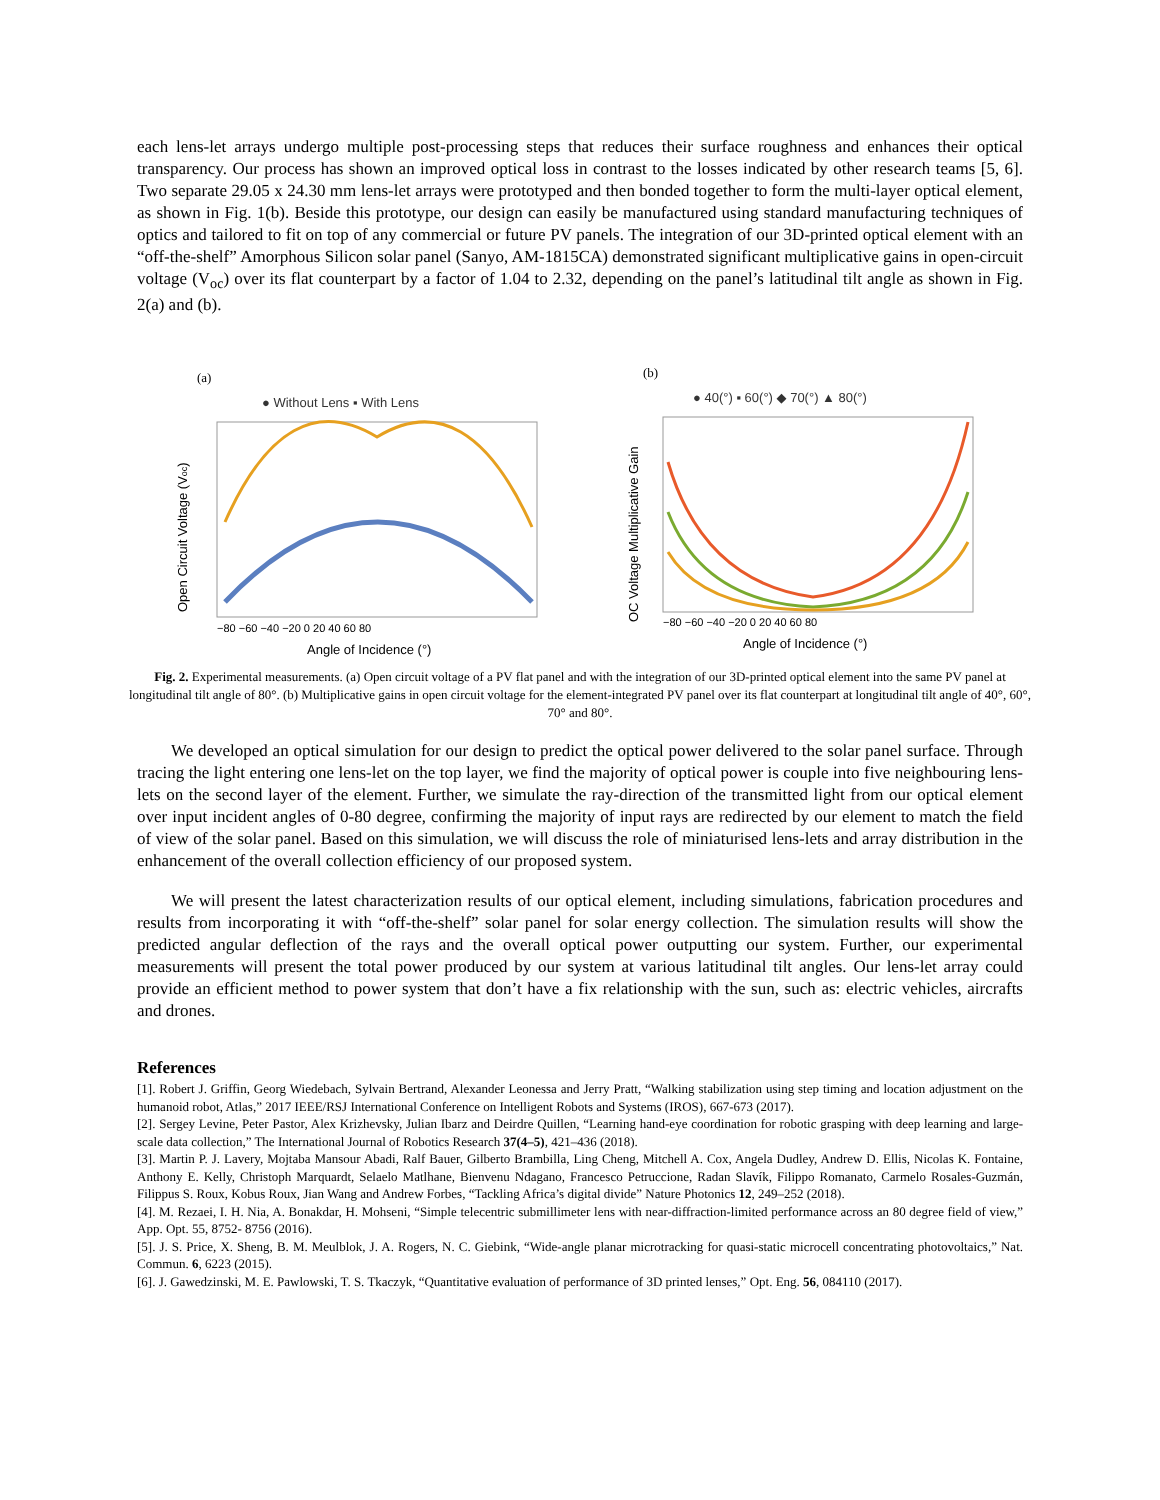each lens-let arrays undergo multiple post-processing steps that reduces their surface roughness and enhances their optical transparency. Our process has shown an improved optical loss in contrast to the losses indicated by other research teams [5, 6]. Two separate 29.05 x 24.30 mm lens-let arrays were prototyped and then bonded together to form the multi-layer optical element, as shown in Fig. 1(b). Beside this prototype, our design can easily be manufactured using standard manufacturing techniques of optics and tailored to fit on top of any commercial or future PV panels. The integration of our 3D-printed optical element with an “off-the-shelf” Amorphous Silicon solar panel (Sanyo, AM-1815CA) demonstrated significant multiplicative gains in open-circuit voltage (V<sub>oc</sub>) over its flat counterpart by a factor of 1.04 to 2.32, depending on the panel’s latitudinal tilt angle as shown in Fig. 2(a) and (b).
(a)
● Without Lens ▪ With Lens
−80 −60 −40 −20 0 20 40 60 80
Angle of Incidence (°)
Open Circuit Voltage (Voc)
(b)
● 40(°) ▪ 60(°) ◆ 70(°) ▲ 80(°)
−80 −60 −40 −20 0 20 40 60 80
Angle of Incidence (°)
OC Voltage Multiplicative Gain
Fig. 2. Experimental measurements. (a) Open circuit voltage of a PV flat panel and with the integration of our 3D-printed optical element into the same PV panel at longitudinal tilt angle of 80°. (b) Multiplicative gains in open circuit voltage for the element-integrated PV panel over its flat counterpart at longitudinal tilt angle of 40°, 60°, 70° and 80°.
We developed an optical simulation for our design to predict the optical power delivered to the solar panel surface. Through tracing the light entering one lens-let on the top layer, we find the majority of optical power is couple into five neighbouring lens-lets on the second layer of the element. Further, we simulate the ray-direction of the transmitted light from our optical element over input incident angles of 0-80 degree, confirming the majority of input rays are redirected by our element to match the field of view of the solar panel. Based on this simulation, we will discuss the role of miniaturised lens-lets and array distribution in the enhancement of the overall collection efficiency of our proposed system.
We will present the latest characterization results of our optical element, including simulations, fabrication procedures and results from incorporating it with “off-the-shelf” solar panel for solar energy collection. The simulation results will show the predicted angular deflection of the rays and the overall optical power outputting our system. Further, our experimental measurements will present the total power produced by our system at various latitudinal tilt angles. Our lens-let array could provide an efficient method to power system that don’t have a fix relationship with the sun, such as: electric vehicles, aircrafts and drones.
References
[1]. Robert J. Griffin, Georg Wiedebach, Sylvain Bertrand, Alexander Leonessa and Jerry Pratt, “Walking stabilization using step timing and location adjustment on the humanoid robot, Atlas,” 2017 IEEE/RSJ International Conference on Intelligent Robots and Systems (IROS), 667-673 (2017).
[2]. Sergey Levine, Peter Pastor, Alex Krizhevsky, Julian Ibarz and Deirdre Quillen, “Learning hand-eye coordination for robotic grasping with deep learning and large-scale data collection,” The International Journal of Robotics Research 37(4–5), 421–436 (2018).
[3]. Martin P. J. Lavery, Mojtaba Mansour Abadi, Ralf Bauer, Gilberto Brambilla, Ling Cheng, Mitchell A. Cox, Angela Dudley, Andrew D. Ellis, Nicolas K. Fontaine, Anthony E. Kelly, Christoph Marquardt, Selaelo Matlhane, Bienvenu Ndagano, Francesco Petruccione, Radan Slavík, Filippo Romanato, Carmelo Rosales-Guzmán, Filippus S. Roux, Kobus Roux, Jian Wang and Andrew Forbes, “Tackling Africa’s digital divide” Nature Photonics 12, 249–252 (2018).
[4]. M. Rezaei, I. H. Nia, A. Bonakdar, H. Mohseni, “Simple telecentric submillimeter lens with near-diffraction-limited performance across an 80 degree field of view,” App. Opt. 55, 8752- 8756 (2016).
[5]. J. S. Price, X. Sheng, B. M. Meulblok, J. A. Rogers, N. C. Giebink, “Wide-angle planar microtracking for quasi-static microcell concentrating photovoltaics,” Nat. Commun. 6, 6223 (2015).
[6]. J. Gawedzinski, M. E. Pawlowski, T. S. Tkaczyk, “Quantitative evaluation of performance of 3D printed lenses,” Opt. Eng. 56, 084110 (2017).